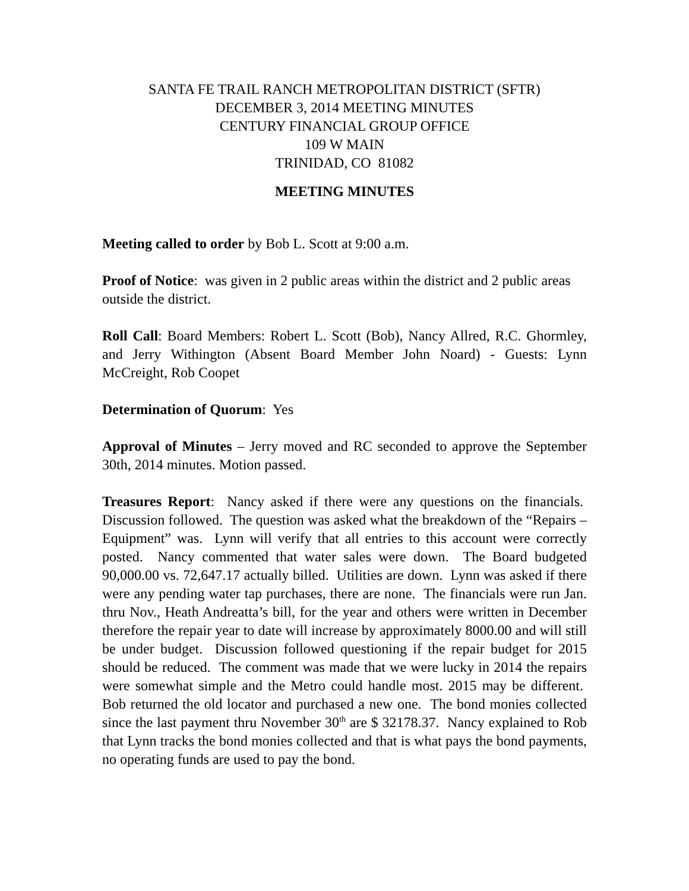SANTA FE TRAIL RANCH METROPOLITAN DISTRICT (SFTR)
DECEMBER 3, 2014 MEETING MINUTES
CENTURY FINANCIAL GROUP OFFICE
109 W MAIN
TRINIDAD, CO 81082
MEETING MINUTES
Meeting called to order by Bob L. Scott at 9:00 a.m.
Proof of Notice: was given in 2 public areas within the district and 2 public areas outside the district.
Roll Call: Board Members: Robert L. Scott (Bob), Nancy Allred, R.C. Ghormley, and Jerry Withington (Absent Board Member John Noard) - Guests: Lynn McCreight, Rob Coopet
Determination of Quorum: Yes
Approval of Minutes – Jerry moved and RC seconded to approve the September 30th, 2014 minutes. Motion passed.
Treasures Report: Nancy asked if there were any questions on the financials. Discussion followed. The question was asked what the breakdown of the “Repairs – Equipment” was. Lynn will verify that all entries to this account were correctly posted. Nancy commented that water sales were down. The Board budgeted 90,000.00 vs. 72,647.17 actually billed. Utilities are down. Lynn was asked if there were any pending water tap purchases, there are none. The financials were run Jan. thru Nov., Heath Andreatta’s bill, for the year and others were written in December therefore the repair year to date will increase by approximately 8000.00 and will still be under budget. Discussion followed questioning if the repair budget for 2015 should be reduced. The comment was made that we were lucky in 2014 the repairs were somewhat simple and the Metro could handle most. 2015 may be different. Bob returned the old locator and purchased a new one. The bond monies collected since the last payment thru November 30<sup>th</sup> are $ 32178.37. Nancy explained to Rob that Lynn tracks the bond monies collected and that is what pays the bond payments, no operating funds are used to pay the bond.